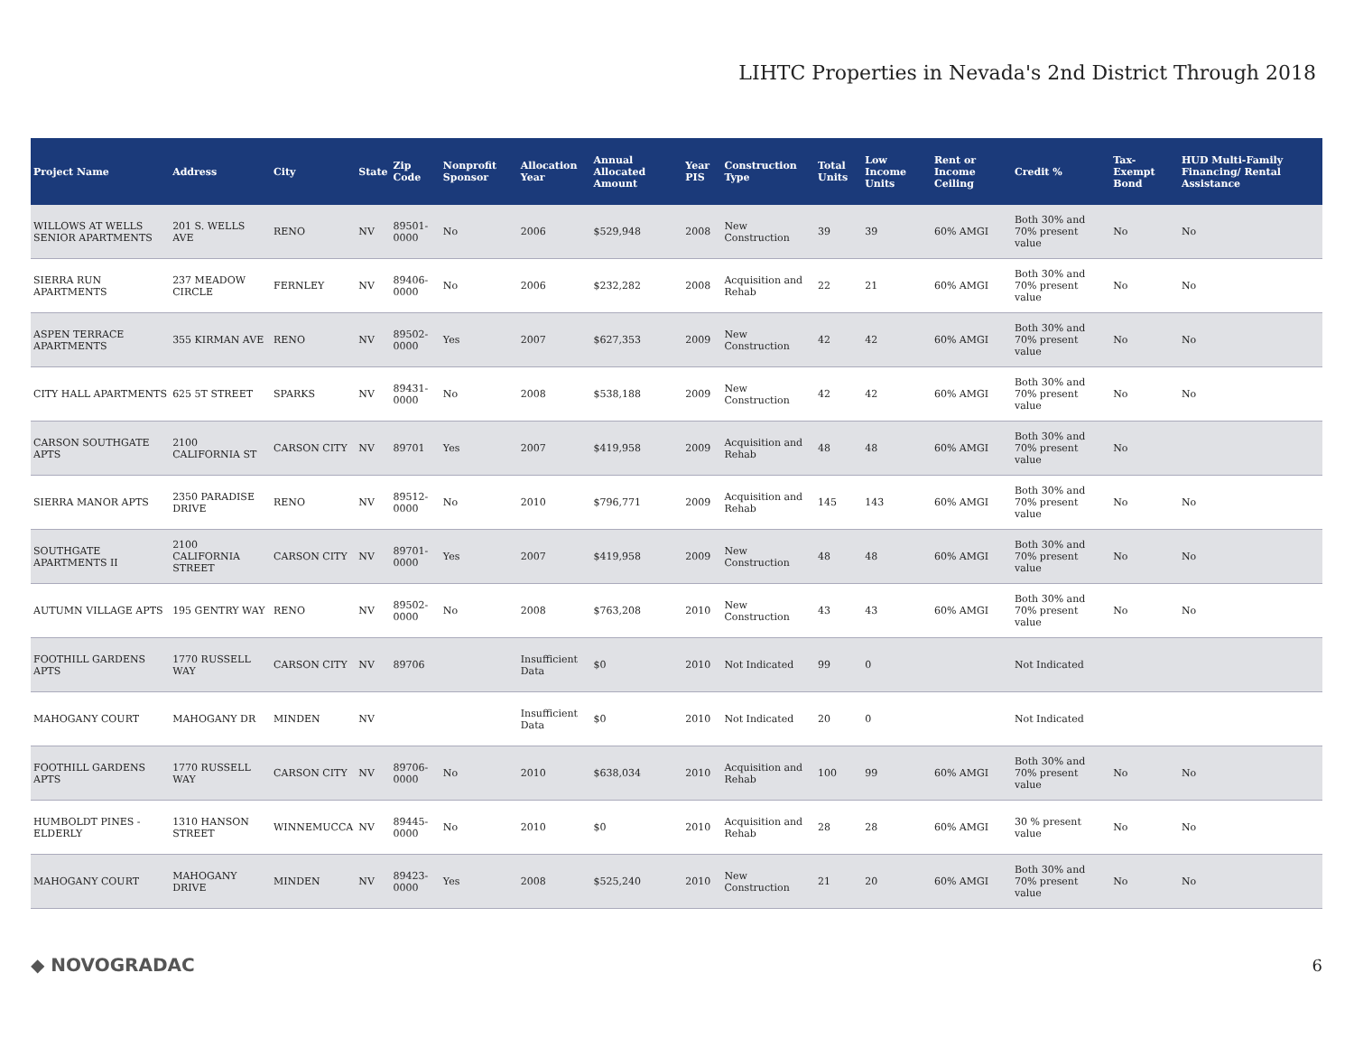LIHTC Properties in Nevada's 2nd District Through 2018
| Project Name | Address | City | State | Zip Code | Nonprofit Sponsor | Allocation Year | Annual Allocated Amount | Year PIS | Construction Type | Total Units | Low Income Units | Rent or Income Ceiling | Credit % | Tax-Exempt Bond | HUD Multi-Family Financing/ Rental Assistance |
| --- | --- | --- | --- | --- | --- | --- | --- | --- | --- | --- | --- | --- | --- | --- | --- |
| WILLOWS AT WELLS SENIOR APARTMENTS | 201 S. WELLS AVE | RENO | NV | 89501-0000 | No | 2006 | $529,948 | 2008 | New Construction | 39 | 39 | 60% AMGI | Both 30% and 70% present value | No | No |
| SIERRA RUN APARTMENTS | 237 MEADOW CIRCLE | FERNLEY | NV | 89406-0000 | No | 2006 | $232,282 | 2008 | Acquisition and Rehab | 22 | 21 | 60% AMGI | Both 30% and 70% present value | No | No |
| ASPEN TERRACE APARTMENTS | 355 KIRMAN AVE | RENO | NV | 89502-0000 | Yes | 2007 | $627,353 | 2009 | New Construction | 42 | 42 | 60% AMGI | Both 30% and 70% present value | No | No |
| CITY HALL APARTMENTS | 625 5T STREET | SPARKS | NV | 89431-0000 | No | 2008 | $538,188 | 2009 | New Construction | 42 | 42 | 60% AMGI | Both 30% and 70% present value | No | No |
| CARSON SOUTHGATE APTS | 2100 CALIFORNIA ST | CARSON CITY | NV | 89701 | Yes | 2007 | $419,958 | 2009 | Acquisition and Rehab | 48 | 48 | 60% AMGI | Both 30% and 70% present value | No | |
| SIERRA MANOR APTS | 2350 PARADISE DRIVE | RENO | NV | 89512-0000 | No | 2010 | $796,771 | 2009 | Acquisition and Rehab | 145 | 143 | 60% AMGI | Both 30% and 70% present value | No | No |
| SOUTHGATE APARTMENTS II | 2100 CALIFORNIA STREET | CARSON CITY | NV | 89701-0000 | Yes | 2007 | $419,958 | 2009 | New Construction | 48 | 48 | 60% AMGI | Both 30% and 70% present value | No | No |
| AUTUMN VILLAGE APTS | 195 GENTRY WAY | RENO | NV | 89502-0000 | No | 2008 | $763,208 | 2010 | New Construction | 43 | 43 | 60% AMGI | Both 30% and 70% present value | No | No |
| FOOTHILL GARDENS APTS | 1770 RUSSELL WAY | CARSON CITY | NV | 89706 | | Insufficient Data | $0 | 2010 | Not Indicated | 99 | 0 | | Not Indicated | | |
| MAHOGANY COURT | MAHOGANY DR | MINDEN | NV | | | Insufficient Data | $0 | 2010 | Not Indicated | 20 | 0 | | Not Indicated | | |
| FOOTHILL GARDENS APTS | 1770 RUSSELL WAY | CARSON CITY | NV | 89706-0000 | No | 2010 | $638,034 | 2010 | Acquisition and Rehab | 100 | 99 | 60% AMGI | Both 30% and 70% present value | No | No |
| HUMBOLDT PINES - ELDERLY | 1310 HANSON STREET | WINNEMUCCA | NV | 89445-0000 | No | 2010 | $0 | 2010 | Acquisition and Rehab | 28 | 28 | 60% AMGI | 30 % present value | No | No |
| MAHOGANY COURT | MAHOGANY DRIVE | MINDEN | NV | 89423-0000 | Yes | 2008 | $525,240 | 2010 | New Construction | 21 | 20 | 60% AMGI | Both 30% and 70% present value | No | No |
◆ NOVOGRADAC 6